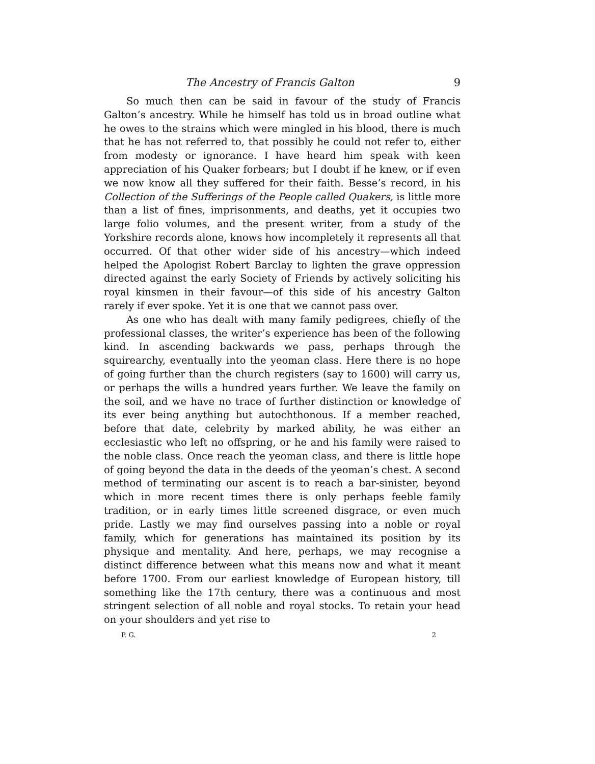The Ancestry of Francis Galton 9
So much then can be said in favour of the study of Francis Galton’s ancestry. While he himself has told us in broad outline what he owes to the strains which were mingled in his blood, there is much that he has not referred to, that possibly he could not refer to, either from modesty or ignorance. I have heard him speak with keen appreciation of his Quaker forbears; but I doubt if he knew, or if even we now know all they suffered for their faith. Besse’s record, in his Collection of the Sufferings of the People called Quakers, is little more than a list of fines, imprisonments, and deaths, yet it occupies two large folio volumes, and the present writer, from a study of the Yorkshire records alone, knows how incompletely it represents all that occurred. Of that other wider side of his ancestry—which indeed helped the Apologist Robert Barclay to lighten the grave oppression directed against the early Society of Friends by actively soliciting his royal kinsmen in their favour—of this side of his ancestry Galton rarely if ever spoke. Yet it is one that we cannot pass over.
As one who has dealt with many family pedigrees, chiefly of the professional classes, the writer’s experience has been of the following kind. In ascending backwards we pass, perhaps through the squirearchy, eventually into the yeoman class. Here there is no hope of going further than the church registers (say to 1600) will carry us, or perhaps the wills a hundred years further. We leave the family on the soil, and we have no trace of further distinction or knowledge of its ever being anything but autochthonous. If a member reached, before that date, celebrity by marked ability, he was either an ecclesiastic who left no offspring, or he and his family were raised to the noble class. Once reach the yeoman class, and there is little hope of going beyond the data in the deeds of the yeoman’s chest. A second method of terminating our ascent is to reach a bar-sinister, beyond which in more recent times there is only perhaps feeble family tradition, or in early times little screened disgrace, or even much pride. Lastly we may find ourselves passing into a noble or royal family, which for generations has maintained its position by its physique and mentality. And here, perhaps, we may recognise a distinct difference between what this means now and what it meant before 1700. From our earliest knowledge of European history, till something like the 17th century, there was a continuous and most stringent selection of all noble and royal stocks. To retain your head on your shoulders and yet rise to
P. G. 2